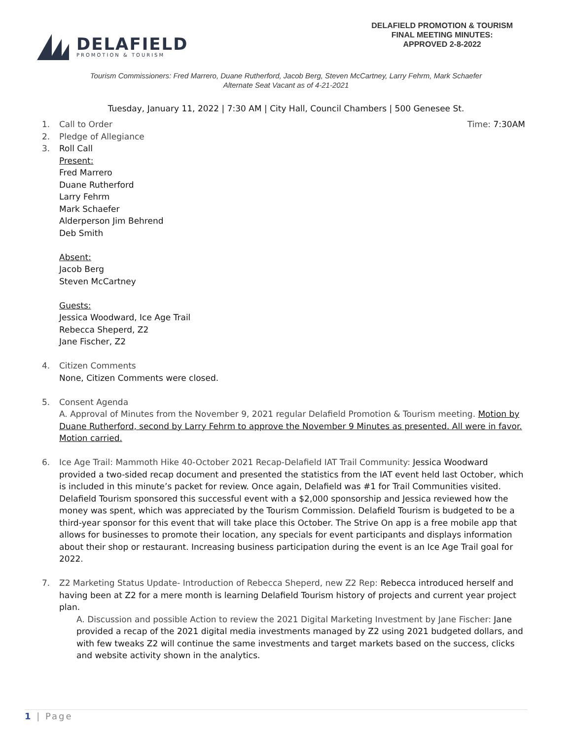DELAFIELD
PROMOTION & TOURISM
DELAFIELD PROMOTION & TOURISM
FINAL MEETING MINUTES:
APPROVED 2-8-2022
Tourism Commissioners: Fred Marrero, Duane Rutherford, Jacob Berg, Steven McCartney, Larry Fehrm, Mark Schaefer
Alternate Seat Vacant as of 4-21-2021
Tuesday, January 11, 2022 | 7:30 AM | City Hall, Council Chambers | 500 Genesee St.
1. Call to Order Time: 7:30AM
2. Pledge of Allegiance
3. Roll Call
Present:
Fred Marrero
Duane Rutherford
Larry Fehrm
Mark Schaefer
Alderperson Jim Behrend
Deb Smith
Absent:
Jacob Berg
Steven McCartney
Guests:
Jessica Woodward, Ice Age Trail
Rebecca Sheperd, Z2
Jane Fischer, Z2
4. Citizen Comments
None, Citizen Comments were closed.
5. Consent Agenda
A. Approval of Minutes from the November 9, 2021 regular Delafield Promotion & Tourism meeting. Motion by Duane Rutherford, second by Larry Fehrm to approve the November 9 Minutes as presented. All were in favor. Motion carried.
6. Ice Age Trail: Mammoth Hike 40-October 2021 Recap-Delafield IAT Trail Community: Jessica Woodward provided a two-sided recap document and presented the statistics from the IAT event held last October, which is included in this minute’s packet for review. Once again, Delafield was #1 for Trail Communities visited. Delafield Tourism sponsored this successful event with a $2,000 sponsorship and Jessica reviewed how the money was spent, which was appreciated by the Tourism Commission. Delafield Tourism is budgeted to be a third-year sponsor for this event that will take place this October. The Strive On app is a free mobile app that allows for businesses to promote their location, any specials for event participants and displays information about their shop or restaurant. Increasing business participation during the event is an Ice Age Trail goal for 2022.
7. Z2 Marketing Status Update- Introduction of Rebecca Sheperd, new Z2 Rep: Rebecca introduced herself and having been at Z2 for a mere month is learning Delafield Tourism history of projects and current year project plan.
A. Discussion and possible Action to review the 2021 Digital Marketing Investment by Jane Fischer: Jane provided a recap of the 2021 digital media investments managed by Z2 using 2021 budgeted dollars, and with few tweaks Z2 will continue the same investments and target markets based on the success, clicks and website activity shown in the analytics.
1 | Page